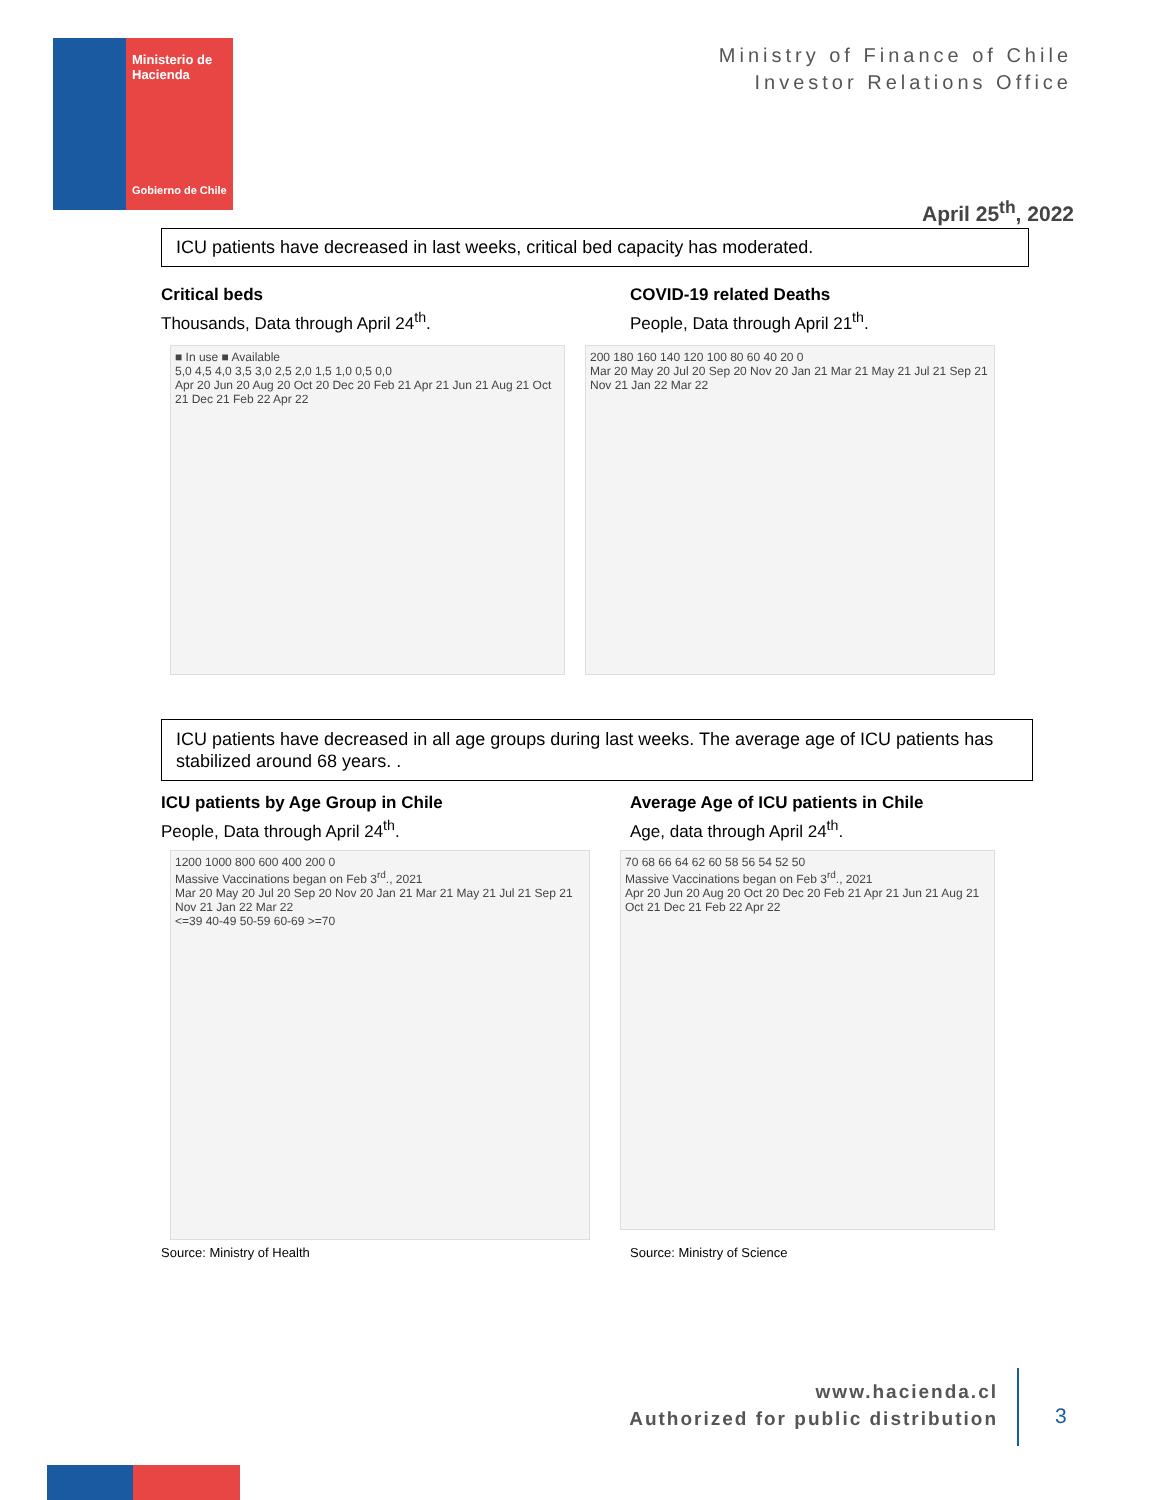Ministerio de Hacienda
Gobierno de Chile
Ministry of Finance of Chile
Investor Relations Office
April 25<sup>th</sup>, 2022
ICU patients have decreased in last weeks, critical bed capacity has moderated.
Critical beds
Thousands, Data through April 24<sup>th</sup>.
COVID-19 related Deaths
People, Data through April 21<sup>th</sup>.
■ In use ■ Available
5,0 4,5 4,0 3,5 3,0 2,5 2,0 1,5 1,0 0,5 0,0
Apr 20 Jun 20 Aug 20 Oct 20 Dec 20 Feb 21 Apr 21 Jun 21 Aug 21 Oct 21 Dec 21 Feb 22 Apr 22
200 180 160 140 120 100 80 60 40 20 0
Mar 20 May 20 Jul 20 Sep 20 Nov 20 Jan 21 Mar 21 May 21 Jul 21 Sep 21 Nov 21 Jan 22 Mar 22
ICU patients have decreased in all age groups during last weeks. The average age of ICU patients has stabilized around 68 years. .
ICU patients by Age Group in Chile
People, Data through April 24<sup>th</sup>.
Average Age of ICU patients in Chile
Age, data through April 24<sup>th</sup>.
1200 1000 800 600 400 200 0
Massive Vaccinations began on Feb 3<sup>rd</sup>., 2021
Mar 20 May 20 Jul 20 Sep 20 Nov 20 Jan 21 Mar 21 May 21 Jul 21 Sep 21 Nov 21 Jan 22 Mar 22
<=39 40-49 50-59 60-69 >=70
70 68 66 64 62 60 58 56 54 52 50
Massive Vaccinations began on Feb 3<sup>rd</sup>., 2021
Apr 20 Jun 20 Aug 20 Oct 20 Dec 20 Feb 21 Apr 21 Jun 21 Aug 21 Oct 21 Dec 21 Feb 22 Apr 22
Source: Ministry of Health Source: Ministry of Science
www.hacienda.cl
Authorized for public distribution
3